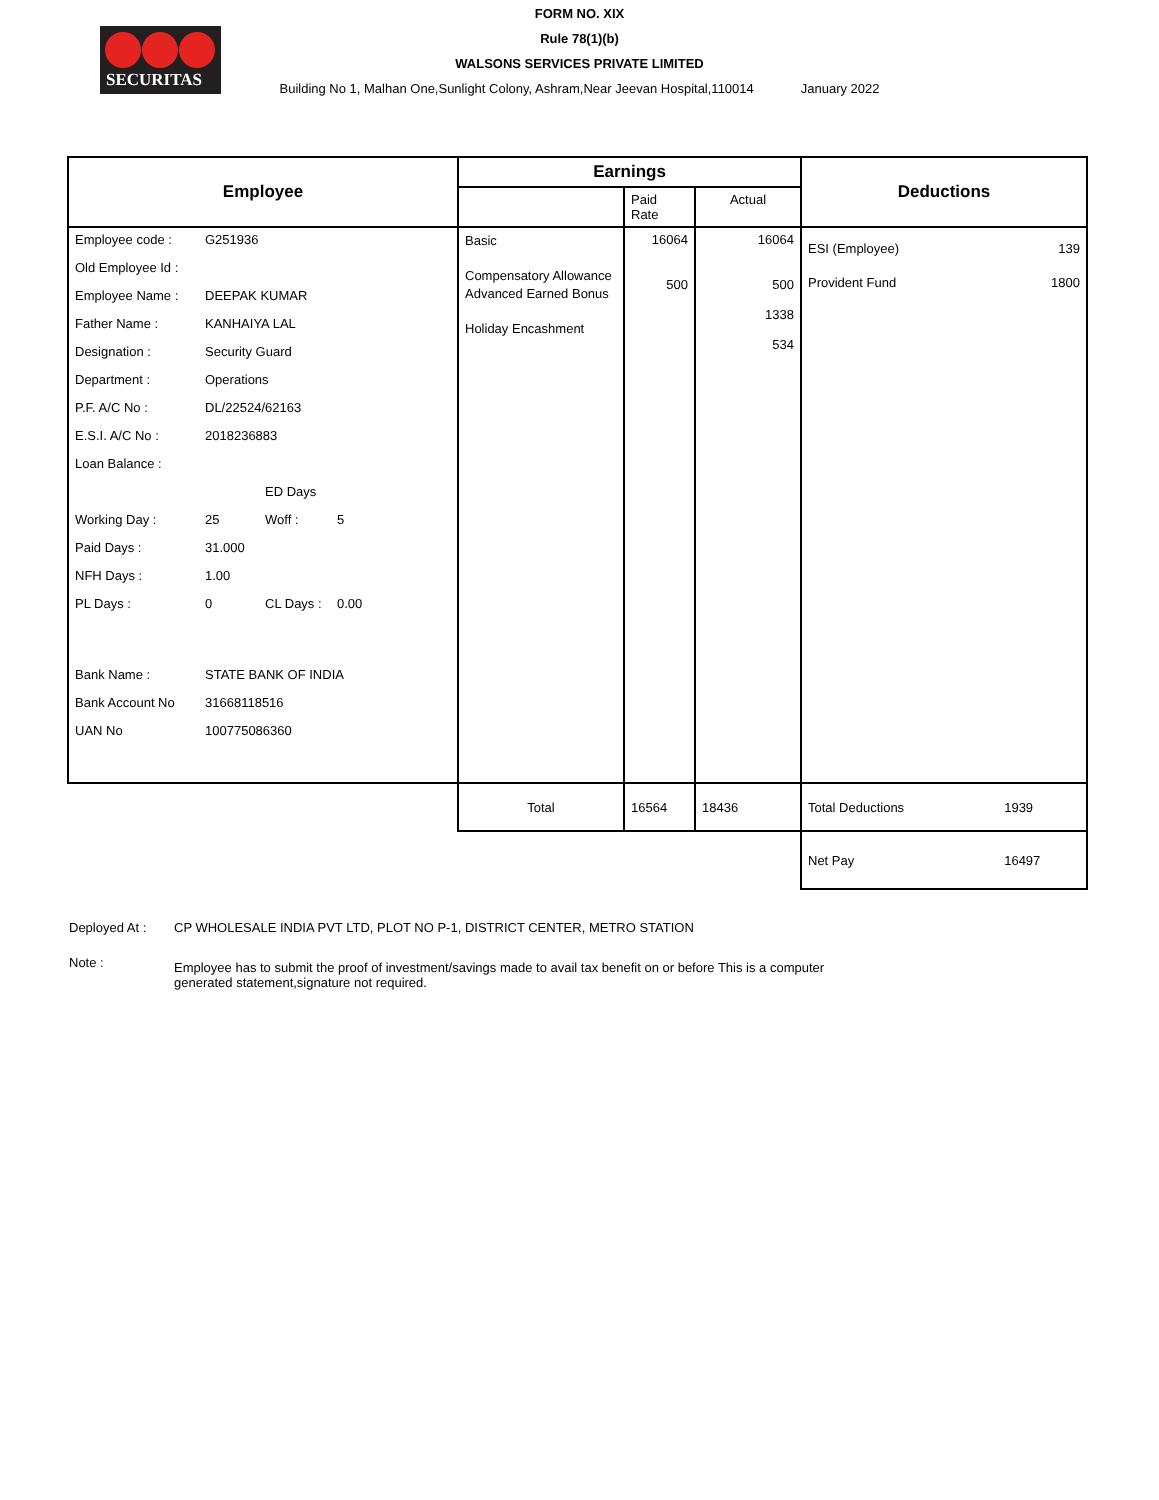SECURITAS
FORM NO. XIX
Rule 78(1)(b)
WALSONS SERVICES PRIVATE LIMITED
Building No 1, Malhan One,Sunlight Colony, Ashram,Near Jeevan Hospital,110014 January 2022
| Employee | Earnings | | | Deductions | |
| --- | --- | --- | --- | --- | --- |
| | | Paid Rate | Actual | | |
| / Employee code : / G251936 / / / / Old Employee Id : / / / / / Employee Name : / DEEPAK KUMAR / / / / Father Name : / KANHAIYA LAL / / / / Designation : / Security Guard / / / / Department : / Operations / / / / P.F. A/C No : / DL/22524/62163 / / / / E.S.I. A/C No : / 2018236883 / / / / Loan Balance : / / / / / / / ED Days / / / Working Day : / 25 / Woff : / 5 / / Paid Days : / 31.000 / / / / NFH Days : / 1.00 / / / / PL Days : / 0 / CL Days : / 0.00 / / Bank Name : / STATE BANK OF INDIA / / / / Bank Account No / 31668118516 / / / / UAN No / 100775086360 / / / | Basic Compensatory Allowance Advanced Earned Bonus Holiday Encashment | 16064 500 | 16064 500 1338 534 | ESI (Employee) Provident Fund | 139 1800 |
| | Total | 16564 | 18436 | Total Deductions | 1939 |
| | | | | Net Pay | 16497 |
Deployed At : CP WHOLESALE INDIA PVT LTD, PLOT NO P-1, DISTRICT CENTER, METRO STATION
Note :
Employee has to submit the proof of investment/savings made to avail tax benefit on or before This is a computer generated statement,signature not required.